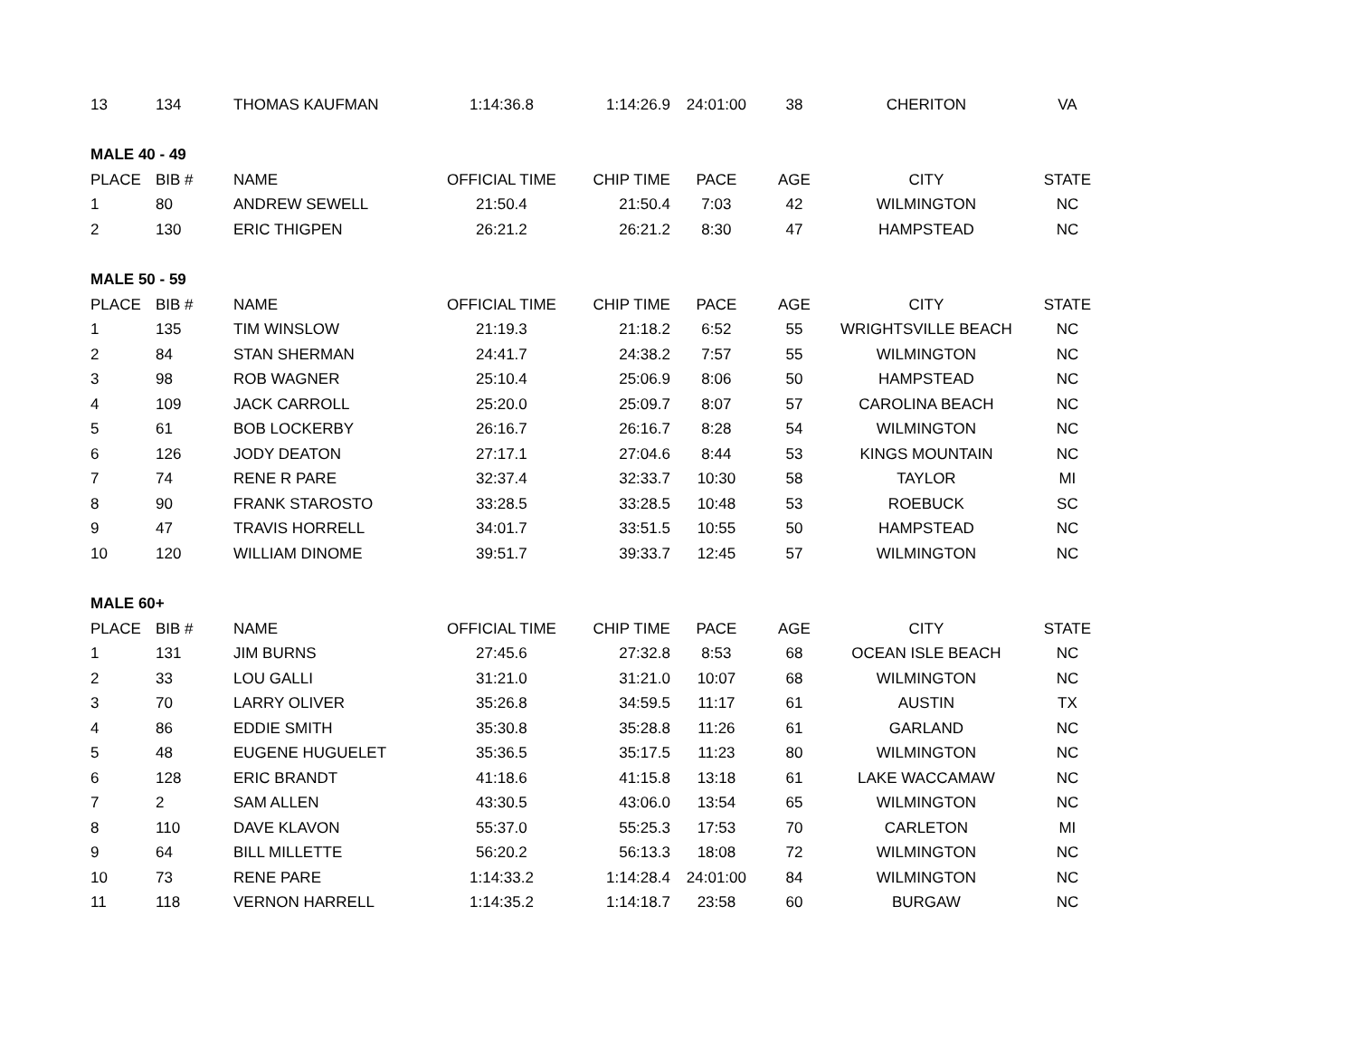| 13 | 134 | THOMAS KAUFMAN | 1:14:36.8 | 1:14:26.9 | 24:01:00 | 38 | CHERITON | VA |
| MALE 40 - 49 | | | | | | | | |
| PLACE | BIB # | NAME | OFFICIAL TIME | CHIP TIME | PACE | AGE | CITY | STATE |
| 1 | 80 | ANDREW SEWELL | 21:50.4 | 21:50.4 | 7:03 | 42 | WILMINGTON | NC |
| 2 | 130 | ERIC THIGPEN | 26:21.2 | 26:21.2 | 8:30 | 47 | HAMPSTEAD | NC |
| MALE 50 - 59 | | | | | | | | |
| PLACE | BIB # | NAME | OFFICIAL TIME | CHIP TIME | PACE | AGE | CITY | STATE |
| 1 | 135 | TIM WINSLOW | 21:19.3 | 21:18.2 | 6:52 | 55 | WRIGHTSVILLE BEACH | NC |
| 2 | 84 | STAN SHERMAN | 24:41.7 | 24:38.2 | 7:57 | 55 | WILMINGTON | NC |
| 3 | 98 | ROB WAGNER | 25:10.4 | 25:06.9 | 8:06 | 50 | HAMPSTEAD | NC |
| 4 | 109 | JACK CARROLL | 25:20.0 | 25:09.7 | 8:07 | 57 | CAROLINA BEACH | NC |
| 5 | 61 | BOB LOCKERBY | 26:16.7 | 26:16.7 | 8:28 | 54 | WILMINGTON | NC |
| 6 | 126 | JODY DEATON | 27:17.1 | 27:04.6 | 8:44 | 53 | KINGS MOUNTAIN | NC |
| 7 | 74 | RENE R PARE | 32:37.4 | 32:33.7 | 10:30 | 58 | TAYLOR | MI |
| 8 | 90 | FRANK STAROSTO | 33:28.5 | 33:28.5 | 10:48 | 53 | ROEBUCK | SC |
| 9 | 47 | TRAVIS HORRELL | 34:01.7 | 33:51.5 | 10:55 | 50 | HAMPSTEAD | NC |
| 10 | 120 | WILLIAM DINOME | 39:51.7 | 39:33.7 | 12:45 | 57 | WILMINGTON | NC |
| MALE 60+ | | | | | | | | |
| PLACE | BIB # | NAME | OFFICIAL TIME | CHIP TIME | PACE | AGE | CITY | STATE |
| 1 | 131 | JIM BURNS | 27:45.6 | 27:32.8 | 8:53 | 68 | OCEAN ISLE BEACH | NC |
| 2 | 33 | LOU GALLI | 31:21.0 | 31:21.0 | 10:07 | 68 | WILMINGTON | NC |
| 3 | 70 | LARRY OLIVER | 35:26.8 | 34:59.5 | 11:17 | 61 | AUSTIN | TX |
| 4 | 86 | EDDIE SMITH | 35:30.8 | 35:28.8 | 11:26 | 61 | GARLAND | NC |
| 5 | 48 | EUGENE HUGUELET | 35:36.5 | 35:17.5 | 11:23 | 80 | WILMINGTON | NC |
| 6 | 128 | ERIC BRANDT | 41:18.6 | 41:15.8 | 13:18 | 61 | LAKE WACCAMAW | NC |
| 7 | 2 | SAM ALLEN | 43:30.5 | 43:06.0 | 13:54 | 65 | WILMINGTON | NC |
| 8 | 110 | DAVE KLAVON | 55:37.0 | 55:25.3 | 17:53 | 70 | CARLETON | MI |
| 9 | 64 | BILL MILLETTE | 56:20.2 | 56:13.3 | 18:08 | 72 | WILMINGTON | NC |
| 10 | 73 | RENE PARE | 1:14:33.2 | 1:14:28.4 | 24:01:00 | 84 | WILMINGTON | NC |
| 11 | 118 | VERNON HARRELL | 1:14:35.2 | 1:14:18.7 | 23:58 | 60 | BURGAW | NC |